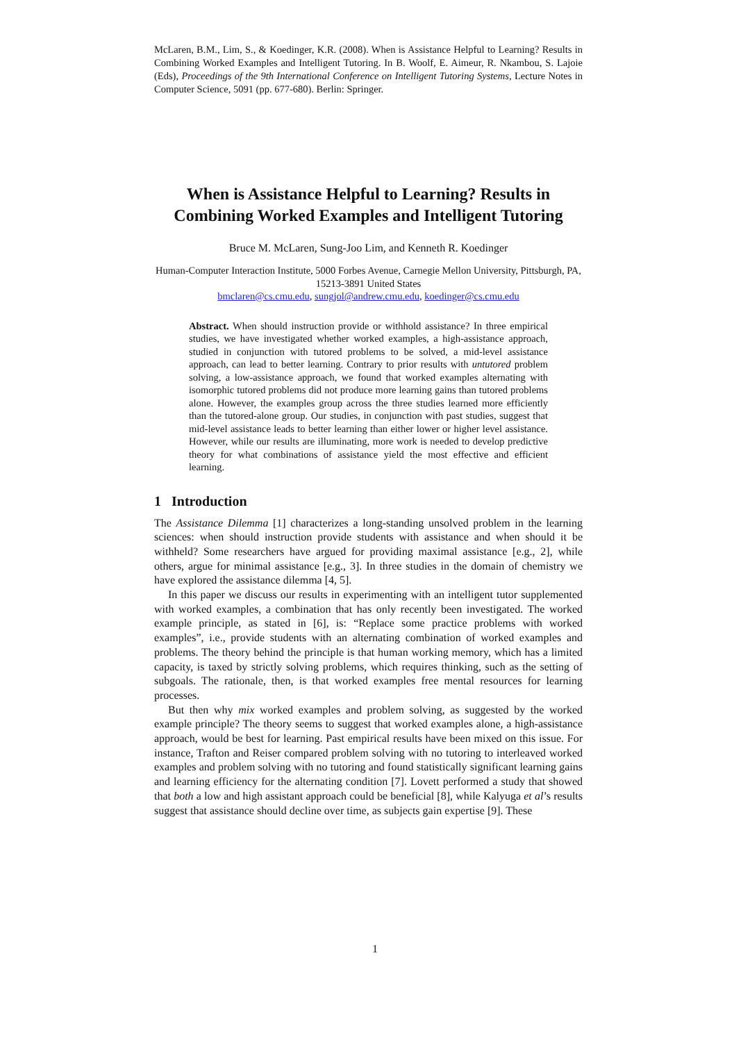McLaren, B.M., Lim, S., & Koedinger, K.R. (2008). When is Assistance Helpful to Learning? Results in Combining Worked Examples and Intelligent Tutoring. In B. Woolf, E. Aimeur, R. Nkambou, S. Lajoie (Eds), Proceedings of the 9th International Conference on Intelligent Tutoring Systems, Lecture Notes in Computer Science, 5091 (pp. 677-680). Berlin: Springer.
When is Assistance Helpful to Learning? Results in Combining Worked Examples and Intelligent Tutoring
Bruce M. McLaren, Sung-Joo Lim, and Kenneth R. Koedinger
Human-Computer Interaction Institute, 5000 Forbes Avenue, Carnegie Mellon University, Pittsburgh, PA, 15213-3891 United States
bmclaren@cs.cmu.edu, sungjol@andrew.cmu.edu, koedinger@cs.cmu.edu
Abstract. When should instruction provide or withhold assistance? In three empirical studies, we have investigated whether worked examples, a high-assistance approach, studied in conjunction with tutored problems to be solved, a mid-level assistance approach, can lead to better learning. Contrary to prior results with untutored problem solving, a low-assistance approach, we found that worked examples alternating with isomorphic tutored problems did not produce more learning gains than tutored problems alone. However, the examples group across the three studies learned more efficiently than the tutored-alone group. Our studies, in conjunction with past studies, suggest that mid-level assistance leads to better learning than either lower or higher level assistance. However, while our results are illuminating, more work is needed to develop predictive theory for what combinations of assistance yield the most effective and efficient learning.
1 Introduction
The Assistance Dilemma [1] characterizes a long-standing unsolved problem in the learning sciences: when should instruction provide students with assistance and when should it be withheld? Some researchers have argued for providing maximal assistance [e.g., 2], while others, argue for minimal assistance [e.g., 3]. In three studies in the domain of chemistry we have explored the assistance dilemma [4, 5].
In this paper we discuss our results in experimenting with an intelligent tutor supplemented with worked examples, a combination that has only recently been investigated. The worked example principle, as stated in [6], is: “Replace some practice problems with worked examples”, i.e., provide students with an alternating combination of worked examples and problems. The theory behind the principle is that human working memory, which has a limited capacity, is taxed by strictly solving problems, which requires thinking, such as the setting of subgoals. The rationale, then, is that worked examples free mental resources for learning processes.
But then why mix worked examples and problem solving, as suggested by the worked example principle? The theory seems to suggest that worked examples alone, a high-assistance approach, would be best for learning. Past empirical results have been mixed on this issue. For instance, Trafton and Reiser compared problem solving with no tutoring to interleaved worked examples and problem solving with no tutoring and found statistically significant learning gains and learning efficiency for the alternating condition [7]. Lovett performed a study that showed that both a low and high assistant approach could be beneficial [8], while Kalyuga et al’s results suggest that assistance should decline over time, as subjects gain expertise [9]. These
1